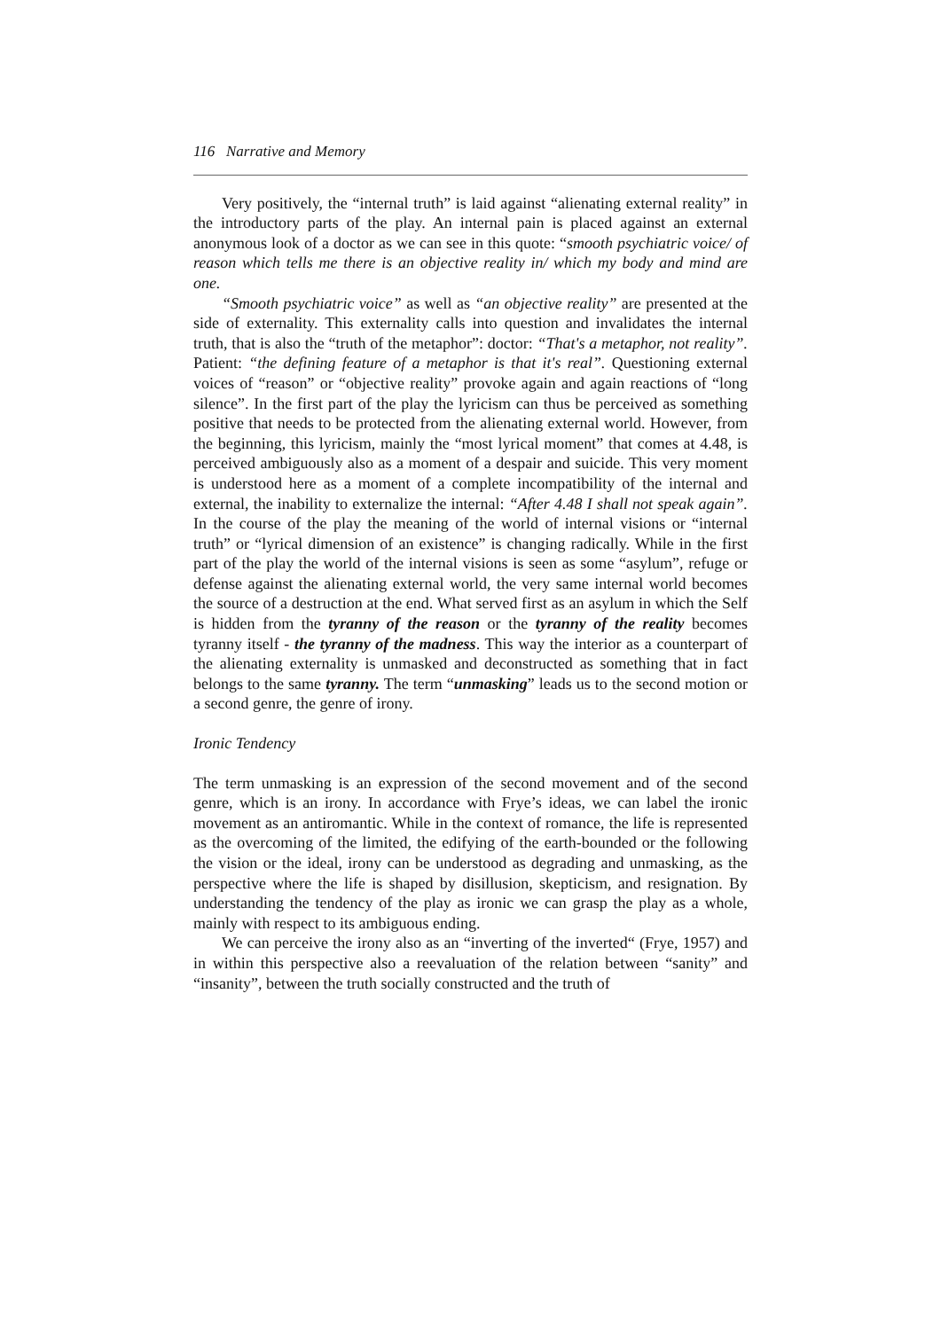116 Narrative and Memory
Very positively, the “internal truth” is laid against “alienating external reality” in the introductory parts of the play. An internal pain is placed against an external anonymous look of a doctor as we can see in this quote: “smooth psychiatric voice/ of reason which tells me there is an objective reality in/ which my body and mind are one.
“Smooth psychiatric voice” as well as “an objective reality” are presented at the side of externality. This externality calls into question and invalidates the internal truth, that is also the “truth of the metaphor”: doctor: “That's a metaphor, not reality”. Patient: “the defining feature of a metaphor is that it's real”. Questioning external voices of “reason” or “objective reality” provoke again and again reactions of “long silence”. In the first part of the play the lyricism can thus be perceived as something positive that needs to be protected from the alienating external world. However, from the beginning, this lyricism, mainly the “most lyrical moment” that comes at 4.48, is perceived ambiguously also as a moment of a despair and suicide. This very moment is understood here as a moment of a complete incompatibility of the internal and external, the inability to externalize the internal: “After 4.48 I shall not speak again”. In the course of the play the meaning of the world of internal visions or “internal truth” or “lyrical dimension of an existence” is changing radically. While in the first part of the play the world of the internal visions is seen as some “asylum”, refuge or defense against the alienating external world, the very same internal world becomes the source of a destruction at the end. What served first as an asylum in which the Self is hidden from the tyranny of the reason or the tyranny of the reality becomes tyranny itself - the tyranny of the madness. This way the interior as a counterpart of the alienating externality is unmasked and deconstructed as something that in fact belongs to the same tyranny. The term “unmasking” leads us to the second motion or a second genre, the genre of irony.
Ironic Tendency
The term unmasking is an expression of the second movement and of the second genre, which is an irony. In accordance with Frye’s ideas, we can label the ironic movement as an antiromantic. While in the context of romance, the life is represented as the overcoming of the limited, the edifying of the earth-bounded or the following the vision or the ideal, irony can be understood as degrading and unmasking, as the perspective where the life is shaped by disillusion, skepticism, and resignation. By understanding the tendency of the play as ironic we can grasp the play as a whole, mainly with respect to its ambiguous ending.
We can perceive the irony also as an “inverting of the inverted“ (Frye, 1957) and in within this perspective also a reevaluation of the relation between “sanity” and “insanity”, between the truth socially constructed and the truth of